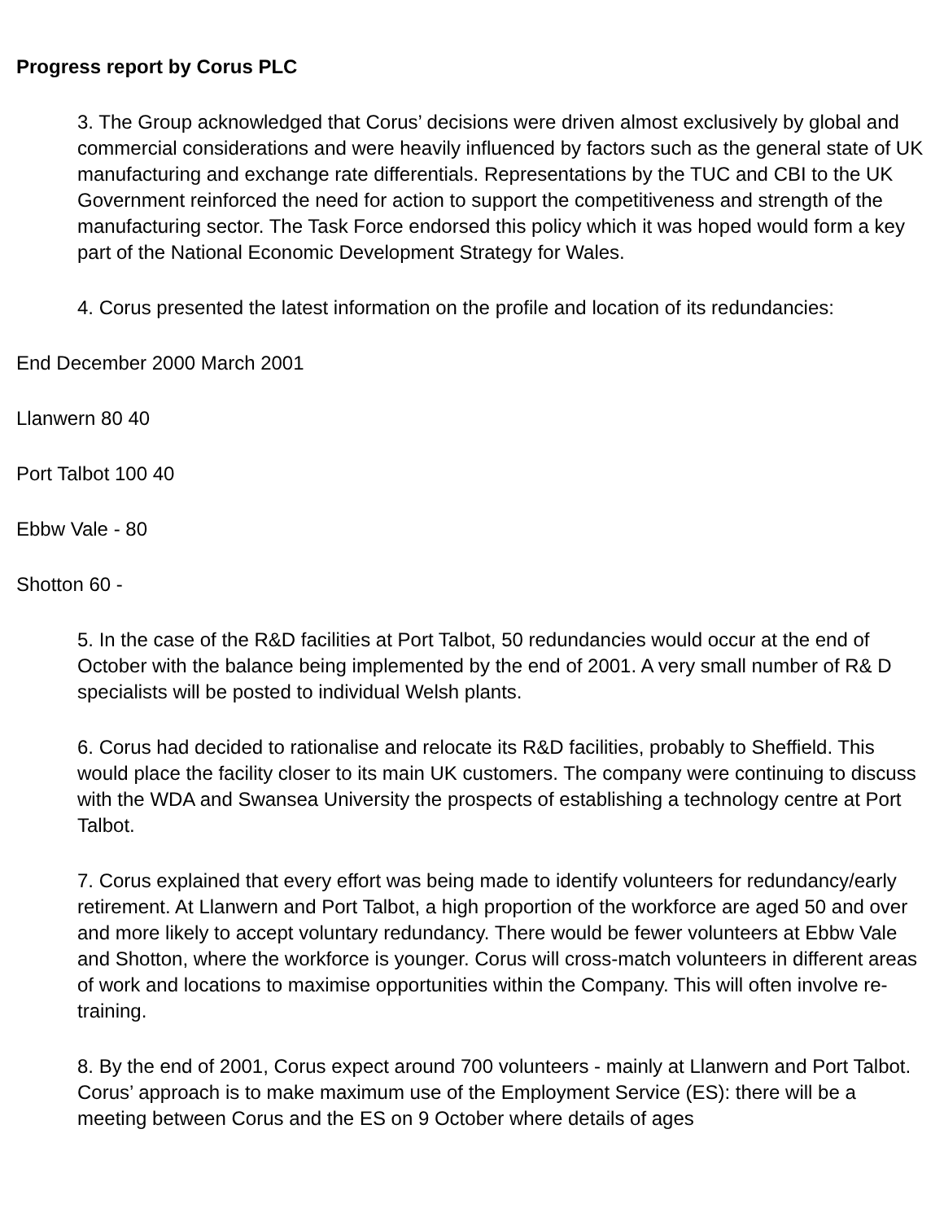Progress report by Corus PLC
3. The Group acknowledged that Corus’ decisions were driven almost exclusively by global and commercial considerations and were heavily influenced by factors such as the general state of UK manufacturing and exchange rate differentials. Representations by the TUC and CBI to the UK Government reinforced the need for action to support the competitiveness and strength of the manufacturing sector. The Task Force endorsed this policy which it was hoped would form a key part of the National Economic Development Strategy for Wales.
4. Corus presented the latest information on the profile and location of its redundancies:
End December 2000 March 2001
Llanwern 80 40
Port Talbot 100 40
Ebbw Vale - 80
Shotton 60 -
5. In the case of the R&D facilities at Port Talbot, 50 redundancies would occur at the end of October with the balance being implemented by the end of 2001. A very small number of R& D specialists will be posted to individual Welsh plants.
6. Corus had decided to rationalise and relocate its R&D facilities, probably to Sheffield. This would place the facility closer to its main UK customers. The company were continuing to discuss with the WDA and Swansea University the prospects of establishing a technology centre at Port Talbot.
7. Corus explained that every effort was being made to identify volunteers for redundancy/early retirement. At Llanwern and Port Talbot, a high proportion of the workforce are aged 50 and over and more likely to accept voluntary redundancy. There would be fewer volunteers at Ebbw Vale and Shotton, where the workforce is younger. Corus will cross-match volunteers in different areas of work and locations to maximise opportunities within the Company. This will often involve re-training.
8. By the end of 2001, Corus expect around 700 volunteers - mainly at Llanwern and Port Talbot. Corus’ approach is to make maximum use of the Employment Service (ES): there will be a meeting between Corus and the ES on 9 October where details of ages